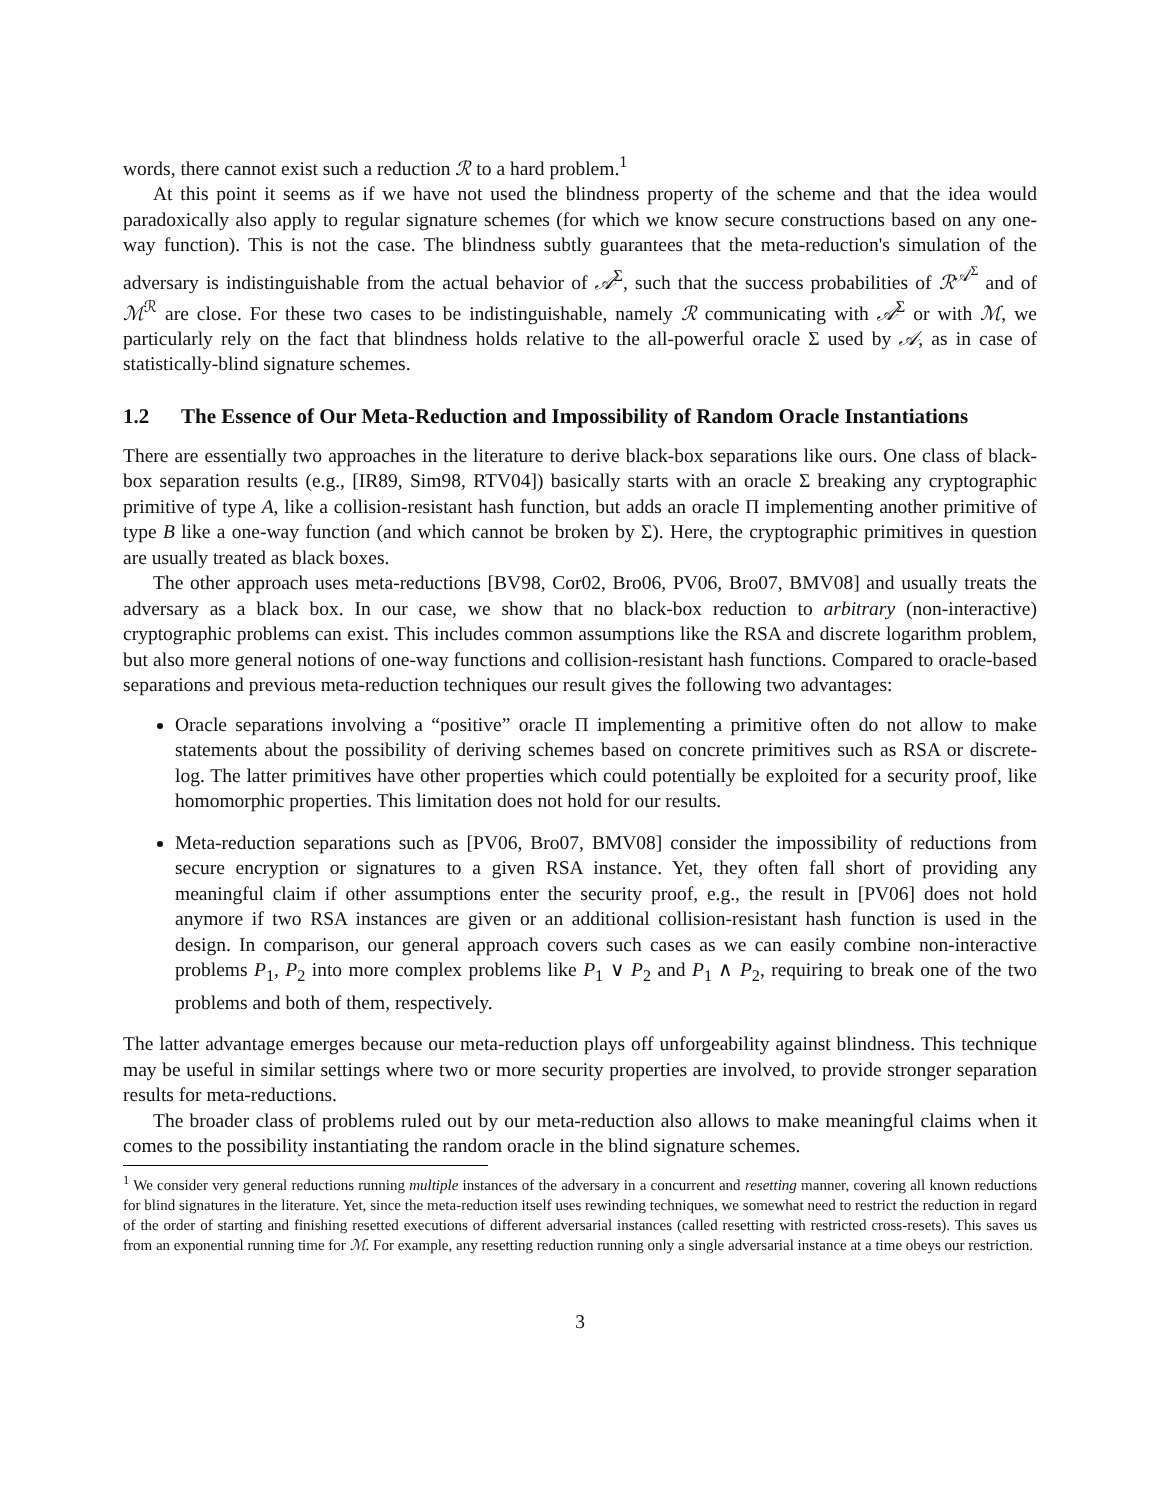words, there cannot exist such a reduction ℛ to a hard problem.<sup>1</sup>
At this point it seems as if we have not used the blindness property of the scheme and that the idea would paradoxically also apply to regular signature schemes (for which we know secure constructions based on any one-way function). This is not the case. The blindness subtly guarantees that the meta-reduction's simulation of the adversary is indistinguishable from the actual behavior of 𝒜<sup>Σ</sup>, such that the success probabilities of ℛ<sup>𝒜<sup>Σ</sup></sup> and of ℳ<sup>ℛ</sup> are close. For these two cases to be indistinguishable, namely ℛ communicating with 𝒜<sup>Σ</sup> or with ℳ, we particularly rely on the fact that blindness holds relative to the all-powerful oracle Σ used by 𝒜, as in case of statistically-blind signature schemes.
1.2 The Essence of Our Meta-Reduction and Impossibility of Random Oracle Instantiations
There are essentially two approaches in the literature to derive black-box separations like ours. One class of black-box separation results (e.g., [IR89, Sim98, RTV04]) basically starts with an oracle Σ breaking any cryptographic primitive of type A, like a collision-resistant hash function, but adds an oracle Π implementing another primitive of type B like a one-way function (and which cannot be broken by Σ). Here, the cryptographic primitives in question are usually treated as black boxes.
The other approach uses meta-reductions [BV98, Cor02, Bro06, PV06, Bro07, BMV08] and usually treats the adversary as a black box. In our case, we show that no black-box reduction to arbitrary (non-interactive) cryptographic problems can exist. This includes common assumptions like the RSA and discrete logarithm problem, but also more general notions of one-way functions and collision-resistant hash functions. Compared to oracle-based separations and previous meta-reduction techniques our result gives the following two advantages:
Oracle separations involving a “positive” oracle Π implementing a primitive often do not allow to make statements about the possibility of deriving schemes based on concrete primitives such as RSA or discrete-log. The latter primitives have other properties which could potentially be exploited for a security proof, like homomorphic properties. This limitation does not hold for our results.
Meta-reduction separations such as [PV06, Bro07, BMV08] consider the impossibility of reductions from secure encryption or signatures to a given RSA instance. Yet, they often fall short of providing any meaningful claim if other assumptions enter the security proof, e.g., the result in [PV06] does not hold anymore if two RSA instances are given or an additional collision-resistant hash function is used in the design. In comparison, our general approach covers such cases as we can easily combine non-interactive problems P<sub>1</sub>, P<sub>2</sub> into more complex problems like P<sub>1</sub> ∨ P<sub>2</sub> and P<sub>1</sub> ∧ P<sub>2</sub>, requiring to break one of the two problems and both of them, respectively.
The latter advantage emerges because our meta-reduction plays off unforgeability against blindness. This technique may be useful in similar settings where two or more security properties are involved, to provide stronger separation results for meta-reductions.
The broader class of problems ruled out by our meta-reduction also allows to make meaningful claims when it comes to the possibility instantiating the random oracle in the blind signature schemes.
<sup>1</sup> We consider very general reductions running multiple instances of the adversary in a concurrent and resetting manner, covering all known reductions for blind signatures in the literature. Yet, since the meta-reduction itself uses rewinding techniques, we somewhat need to restrict the reduction in regard of the order of starting and finishing resetted executions of different adversarial instances (called resetting with restricted cross-resets). This saves us from an exponential running time for ℳ. For example, any resetting reduction running only a single adversarial instance at a time obeys our restriction.
3